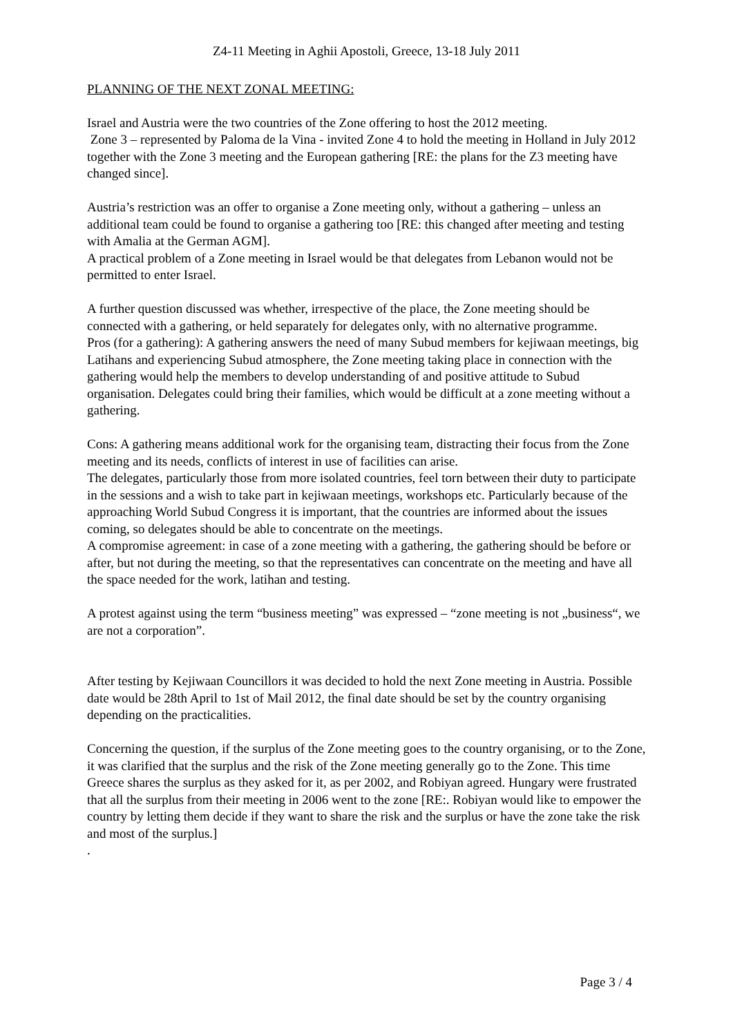Z4-11 Meeting in Aghii Apostoli, Greece, 13-18 July 2011
PLANNING OF THE NEXT ZONAL MEETING:
Israel and Austria were the two countries of the Zone offering to host the 2012 meeting.
Zone 3 – represented by Paloma de la Vina - invited Zone 4 to hold the meeting in Holland in July 2012 together with the Zone 3 meeting and the European gathering [RE: the plans for the Z3 meeting have changed since].
Austria’s restriction was an offer to organise a Zone meeting only, without a gathering – unless an additional team could be found to organise a gathering too [RE: this changed after meeting and testing with Amalia at the German AGM].
A practical problem of a Zone meeting in Israel would be that delegates from Lebanon would not be permitted to enter Israel.
A further question discussed was whether, irrespective of the place, the Zone meeting should be connected with a gathering, or held separately for delegates only, with no alternative programme.
Pros (for a gathering): A gathering answers the need of many Subud members for kejiwaan meetings, big Latihans and experiencing Subud atmosphere, the Zone meeting taking place in connection with the gathering would help the members to develop understanding of and positive attitude to Subud organisation. Delegates could bring their families, which would be difficult at a zone meeting without a gathering.
Cons: A gathering means additional work for the organising team, distracting their focus from the Zone meeting and its needs, conflicts of interest in use of facilities can arise.
The delegates, particularly those from more isolated countries, feel torn between their duty to participate in the sessions and a wish to take part in kejiwaan meetings, workshops etc. Particularly because of the approaching World Subud Congress it is important, that the countries are informed about the issues coming, so delegates should be able to concentrate on the meetings.
A compromise agreement: in case of a zone meeting with a gathering, the gathering should be before or after, but not during the meeting, so that the representatives can concentrate on the meeting and have all the space needed for the work, latihan and testing.
A protest against using the term “business meeting” was expressed – “zone meeting is not „business“, we are not a corporation”.
After testing by Kejiwaan Councillors it was decided to hold the next Zone meeting in Austria. Possible date would be 28th April to 1st of Mail 2012, the final date should be set by the country organising depending on the practicalities.
Concerning the question, if the surplus of the Zone meeting goes to the country organising, or to the Zone, it was clarified that the surplus and the risk of the Zone meeting generally go to the Zone. This time Greece shares the surplus as they asked for it, as per 2002, and Robiyan agreed. Hungary were frustrated that all the surplus from their meeting in 2006 went to the zone [RE:. Robiyan would like to empower the country by letting them decide if they want to share the risk and the surplus or have the zone take the risk and most of the surplus.]
.
Page 3 / 4